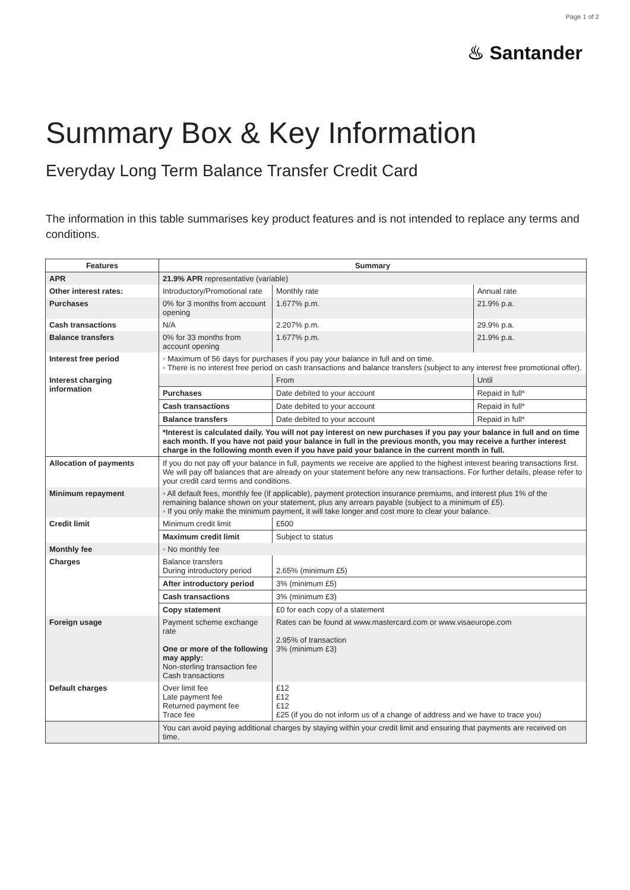Page 1 of 2
♨ Santander
Summary Box & Key Information
Everyday Long Term Balance Transfer Credit Card
The information in this table summarises key product features and is not intended to replace any terms and conditions.
| Features | Summary | | |
| --- | --- | --- | --- |
| APR | 21.9% APR representative (variable) | | |
| Other interest rates: | Introductory/Promotional rate | Monthly rate | Annual rate |
| Purchases | 0% for 3 months from account opening | 1.677% p.m. | 21.9% p.a. |
| Cash transactions | N/A | 2.207% p.m. | 29.9% p.a. |
| Balance transfers | 0% for 33 months from account opening | 1.677% p.m. | 21.9% p.a. |
| Interest free period | ◦ Maximum of 56 days for purchases if you pay your balance in full and on time. ◦ There is no interest free period on cash transactions and balance transfers (subject to any interest free promotional offer). | | |
| Interest charging information | | From | Until |
| | Purchases | Date debited to your account | Repaid in full* |
| | Cash transactions | Date debited to your account | Repaid in full* |
| | Balance transfers | Date debited to your account | Repaid in full* |
| | *Interest is calculated daily. You will not pay interest on new purchases if you pay your balance in full and on time each month. If you have not paid your balance in full in the previous month, you may receive a further interest charge in the following month even if you have paid your balance in the current month in full. | | |
| Allocation of payments | If you do not pay off your balance in full, payments we receive are applied to the highest interest bearing transactions first. We will pay off balances that are already on your statement before any new transactions. For further details, please refer to your credit card terms and conditions. | | |
| Minimum repayment | ◦ All default fees, monthly fee (if applicable), payment protection insurance premiums, and interest plus 1% of the remaining balance shown on your statement, plus any arrears payable (subject to a minimum of £5). ◦ If you only make the minimum payment, it will take longer and cost more to clear your balance. | | |
| Credit limit | Minimum credit limit | £500 | |
| | Maximum credit limit | Subject to status | |
| Monthly fee | ◦ No monthly fee | | |
| Charges | Balance transfers During introductory period | 2.65% (minimum £5) | |
| | After introductory period | 3% (minimum £5) | |
| | Cash transactions | 3% (minimum £3) | |
| | Copy statement | £0 for each copy of a statement | |
| Foreign usage | Payment scheme exchange rate One or more of the following may apply: Non-sterling transaction fee Cash transactions | Rates can be found at www.mastercard.com or www.visaeurope.com 2.95% of transaction 3% (minimum £3) | |
| Default charges | Over limit fee Late payment fee Returned payment fee Trace fee | £12 £12 £12 £25 (if you do not inform us of a change of address and we have to trace you) | |
| | You can avoid paying additional charges by staying within your credit limit and ensuring that payments are received on time. | | |